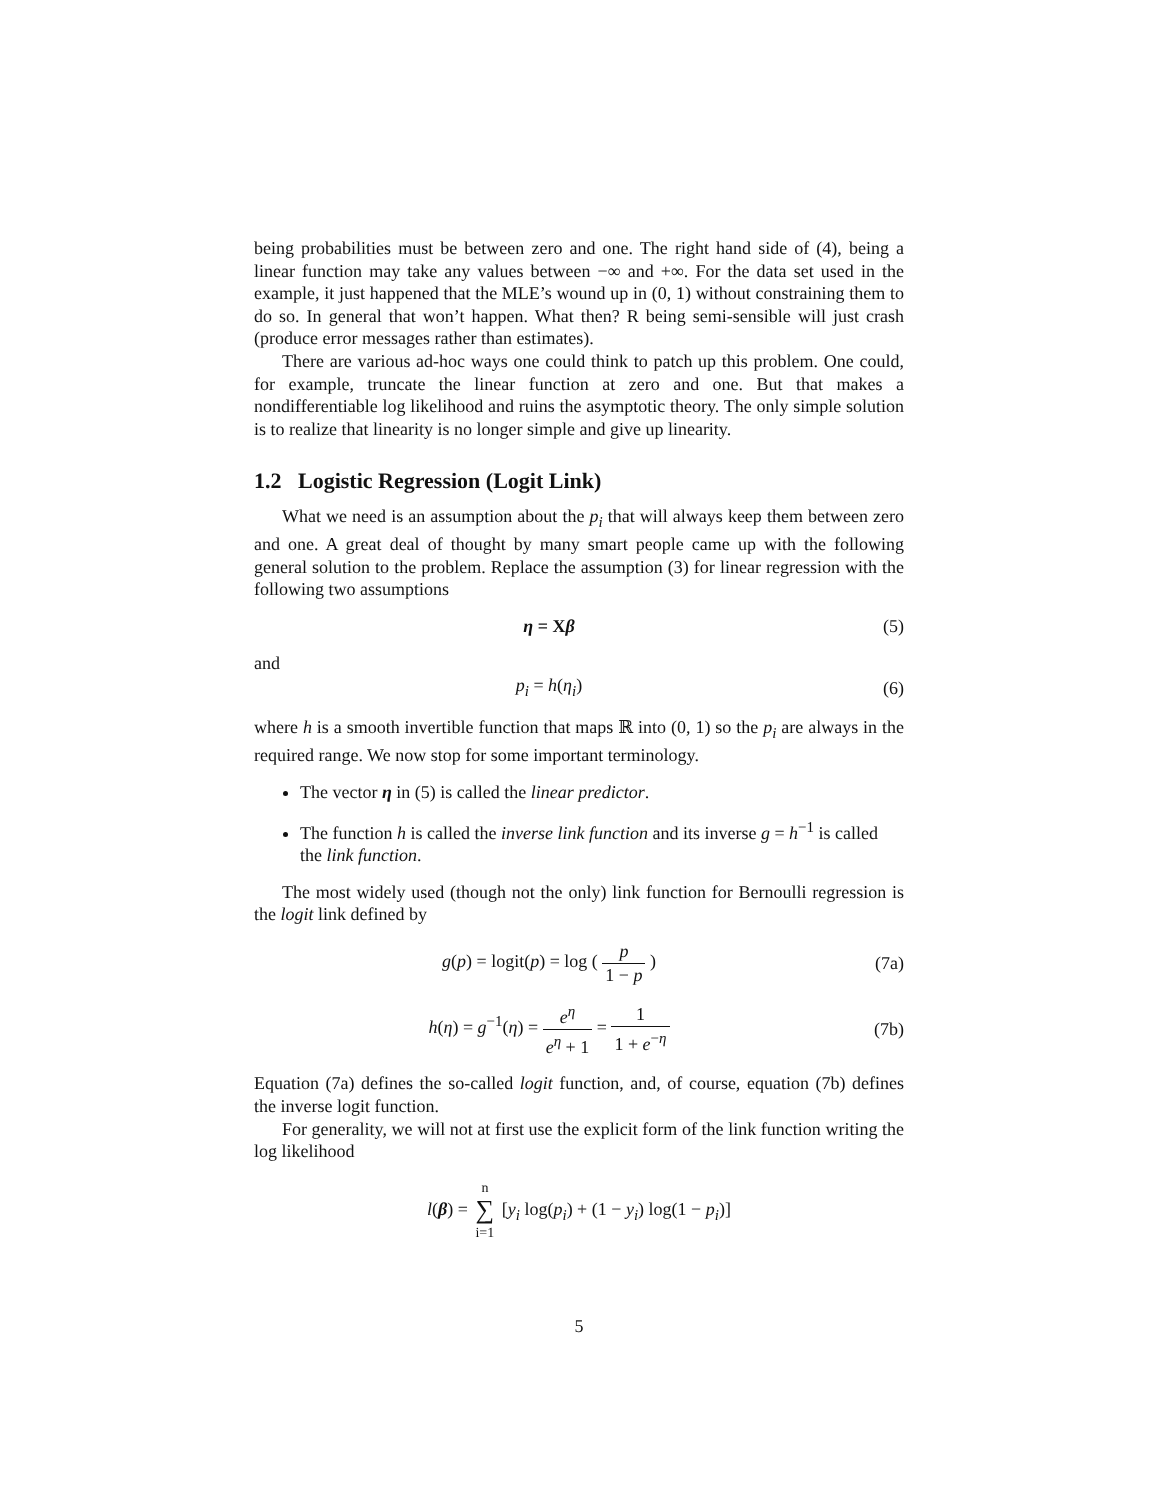being probabilities must be between zero and one. The right hand side of (4), being a linear function may take any values between −∞ and +∞. For the data set used in the example, it just happened that the MLE’s wound up in (0, 1) without constraining them to do so. In general that won’t happen. What then? R being semi-sensible will just crash (produce error messages rather than estimates).
There are various ad-hoc ways one could think to patch up this problem. One could, for example, truncate the linear function at zero and one. But that makes a nondifferentiable log likelihood and ruins the asymptotic theory. The only simple solution is to realize that linearity is no longer simple and give up linearity.
1.2 Logistic Regression (Logit Link)
What we need is an assumption about the p<sub>i</sub> that will always keep them between zero and one. A great deal of thought by many smart people came up with the following general solution to the problem. Replace the assumption (3) for linear regression with the following two assumptions
η = Xβ (5)
and
p<sub>i</sub> = h(η<sub>i</sub>) (6)
where h is a smooth invertible function that maps ℝ into (0, 1) so the p<sub>i</sub> are always in the required range. We now stop for some important terminology.
The vector η in (5) is called the linear predictor.
The function h is called the inverse link function and its inverse g = h<sup>−1</sup> is called the link function.
The most widely used (though not the only) link function for Bernoulli regression is the logit link defined by
g(p) = logit(p) = log ( p 1 − p )
(7a)
h(η) = g<sup>−1</sup>(η) = e<sup>η</sup> e<sup>η</sup> + 1 = 1 1 + e<sup>−η</sup>
(7b)
Equation (7a) defines the so-called logit function, and, of course, equation (7b) defines the inverse logit function.
For generality, we will not at first use the explicit form of the link function writing the log likelihood
l(β) = n ∑ i=1 [y<sub>i</sub> log(p<sub>i</sub>) + (1 − y<sub>i</sub>) log(1 − p<sub>i</sub>)]
5